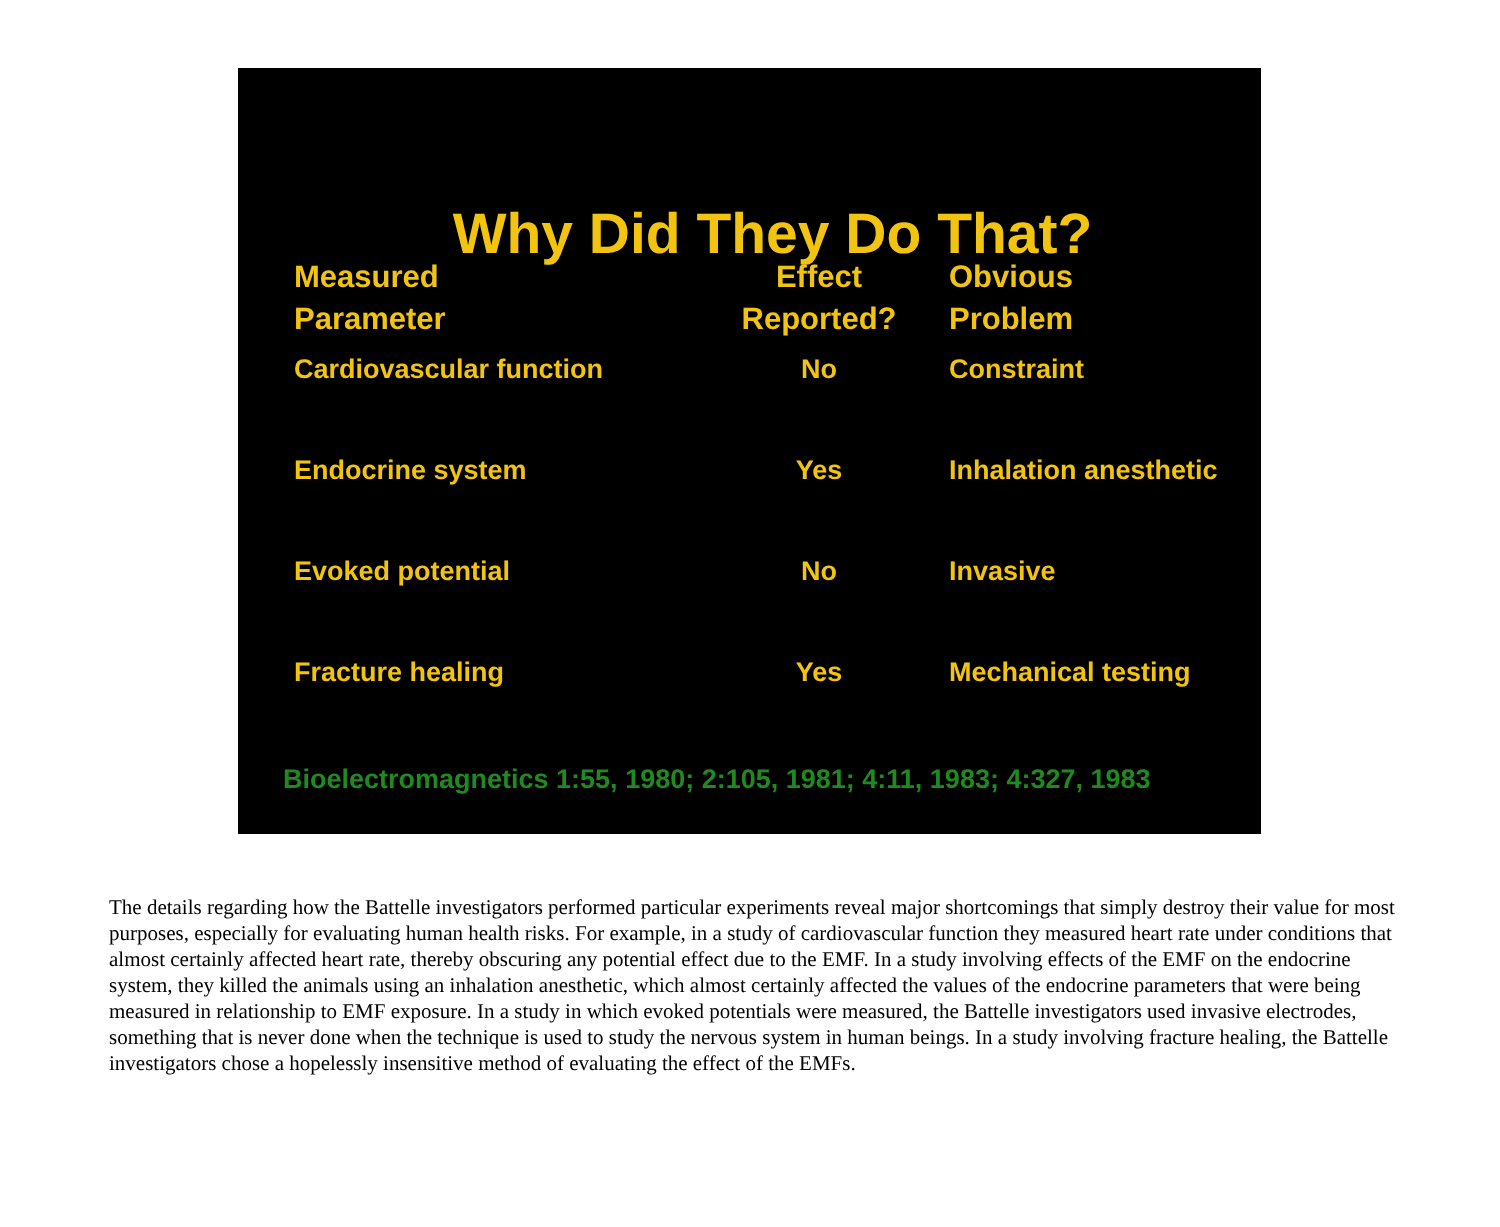Why Did They Do That?
| Measured Parameter | Effect Reported? | Obvious Problem |
| --- | --- | --- |
| Cardiovascular function | No | Constraint |
| Endocrine system | Yes | Inhalation anesthetic |
| Evoked potential | No | Invasive |
| Fracture healing | Yes | Mechanical testing |
Bioelectromagnetics 1:55, 1980; 2:105, 1981; 4:11, 1983; 4:327, 1983
The details regarding how the Battelle investigators performed particular experiments reveal major shortcomings that simply destroy their value for most purposes, especially for evaluating human health risks. For example, in a study of cardiovascular function they measured heart rate under conditions that almost certainly affected heart rate, thereby obscuring any potential effect due to the EMF. In a study involving effects of the EMF on the endocrine system, they killed the animals using an inhalation anesthetic, which almost certainly affected the values of the endocrine parameters that were being measured in relationship to EMF exposure. In a study in which evoked potentials were measured, the Battelle investigators used invasive electrodes, something that is never done when the technique is used to study the nervous system in human beings. In a study involving fracture healing, the Battelle investigators chose a hopelessly insensitive method of evaluating the effect of the EMFs.